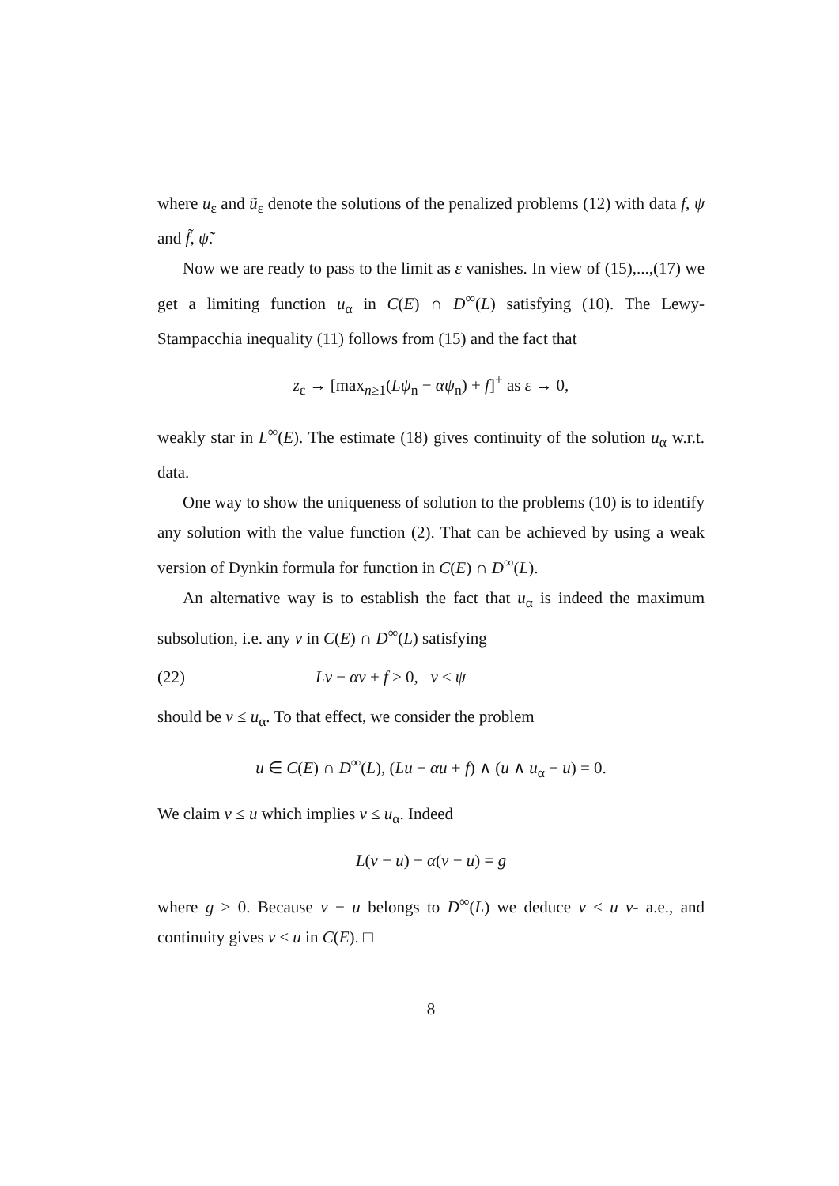where u<sub>ε</sub> and ũ<sub>ε</sub> denote the solutions of the penalized problems (12) with data f, ψ and f̃, ψ̃.
Now we are ready to pass to the limit as ε vanishes. In view of (15),...,(17) we get a limiting function u<sub>α</sub> in C(E) ∩ D<sup>∞</sup>(L) satisfying (10). The Lewy-Stampacchia inequality (11) follows from (15) and the fact that
z<sub>ε</sub> → [max<sub>n≥1</sub>(Lψ<sub>n</sub> − αψ<sub>n</sub>) + f]<sup>+</sup> as ε → 0,
weakly star in L<sup>∞</sup>(E). The estimate (18) gives continuity of the solution u<sub>α</sub> w.r.t. data.
One way to show the uniqueness of solution to the problems (10) is to identify any solution with the value function (2). That can be achieved by using a weak version of Dynkin formula for function in C(E) ∩ D<sup>∞</sup>(L).
An alternative way is to establish the fact that u<sub>α</sub> is indeed the maximum subsolution, i.e. any v in C(E) ∩ D<sup>∞</sup>(L) satisfying
(22) Lv − αv + f ≥ 0, v ≤ ψ
should be v ≤ u<sub>α</sub>. To that effect, we consider the problem
u ∈ C(E) ∩ D<sup>∞</sup>(L), (Lu − αu + f) ∧ (u ∧ u<sub>α</sub> − u) = 0.
We claim v ≤ u which implies v ≤ u<sub>α</sub>. Indeed
L(v − u) − α(v − u) = g
where g ≥ 0. Because v − u belongs to D<sup>∞</sup>(L) we deduce v ≤ u ν- a.e., and continuity gives v ≤ u in C(E). □
8